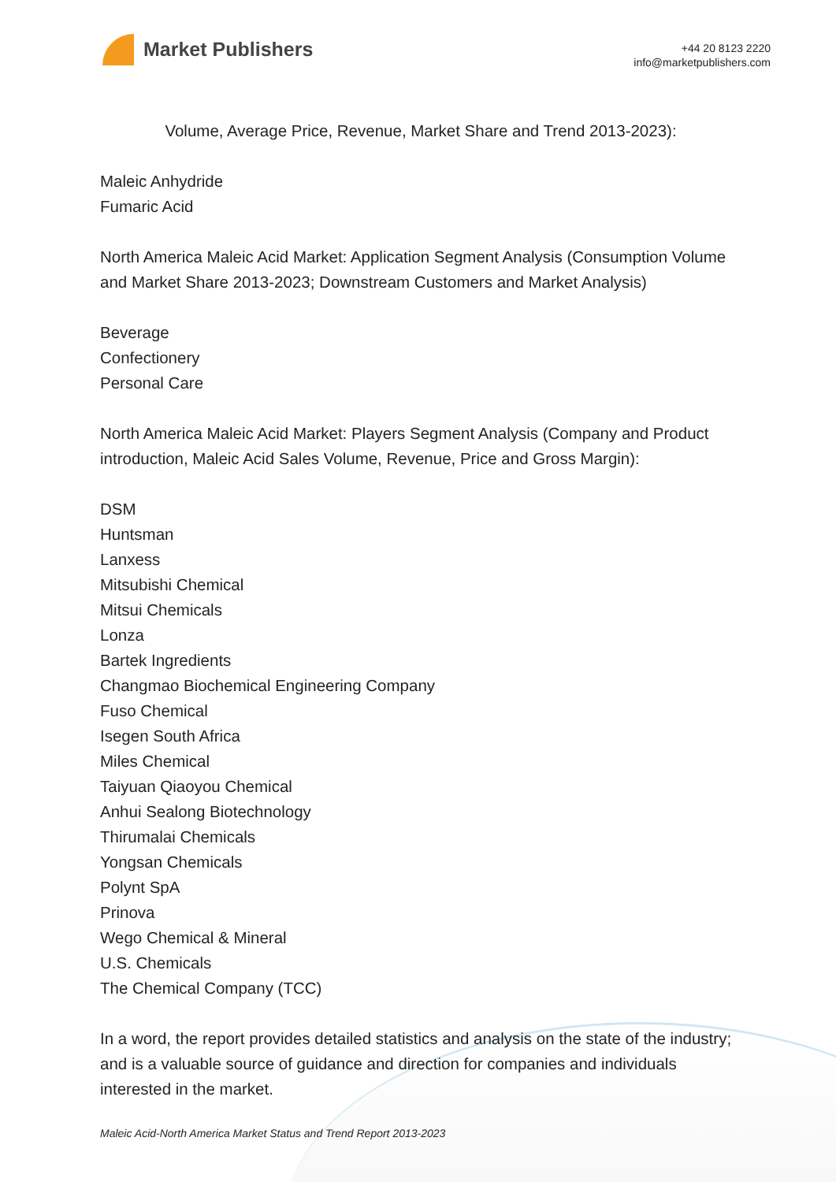Market Publishers
+44 20 8123 2220
info@marketpublishers.com
Volume, Average Price, Revenue, Market Share and Trend 2013-2023):
Maleic Anhydride
Fumaric Acid
North America Maleic Acid Market: Application Segment Analysis (Consumption Volume and Market Share 2013-2023; Downstream Customers and Market Analysis)
Beverage
Confectionery
Personal Care
North America Maleic Acid Market: Players Segment Analysis (Company and Product introduction, Maleic Acid Sales Volume, Revenue, Price and Gross Margin):
DSM
Huntsman
Lanxess
Mitsubishi Chemical
Mitsui Chemicals
Lonza
Bartek Ingredients
Changmao Biochemical Engineering Company
Fuso Chemical
Isegen South Africa
Miles Chemical
Taiyuan Qiaoyou Chemical
Anhui Sealong Biotechnology
Thirumalai Chemicals
Yongsan Chemicals
Polynt SpA
Prinova
Wego Chemical & Mineral
U.S. Chemicals
The Chemical Company (TCC)
In a word, the report provides detailed statistics and analysis on the state of the industry; and is a valuable source of guidance and direction for companies and individuals interested in the market.
Maleic Acid-North America Market Status and Trend Report 2013-2023